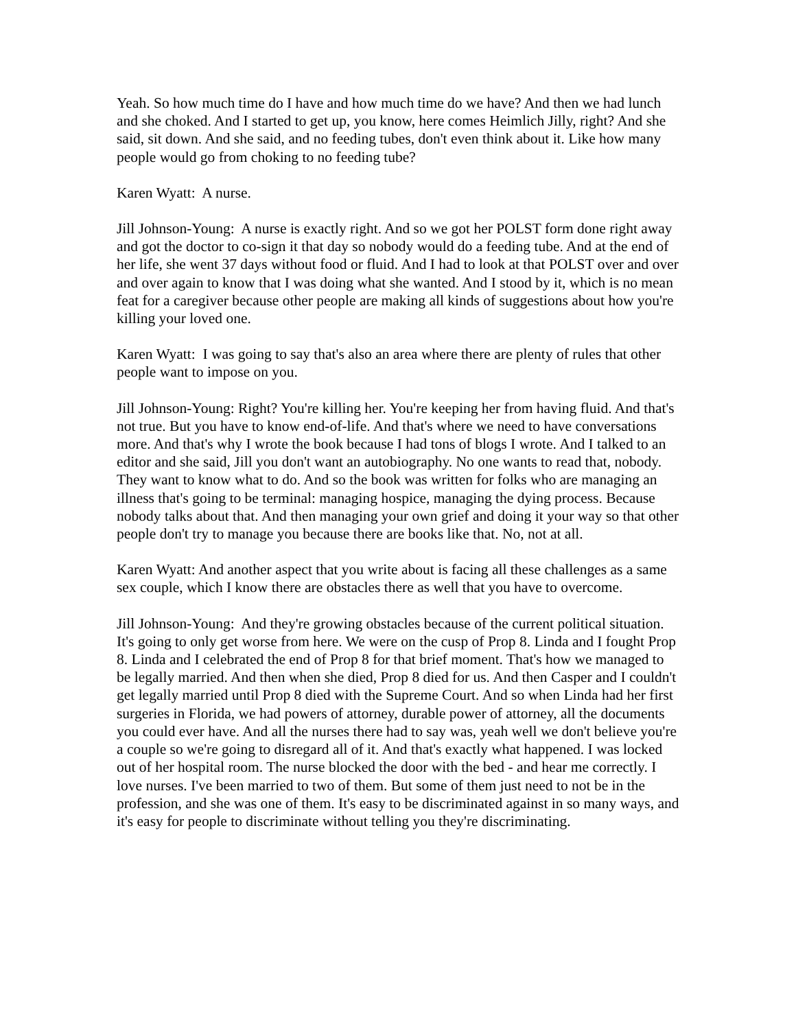Yeah. So how much time do I have and how much time do we have? And then we had lunch and she choked. And I started to get up, you know, here comes Heimlich Jilly, right? And she said, sit down. And she said, and no feeding tubes, don't even think about it. Like how many people would go from choking to no feeding tube?
Karen Wyatt: A nurse.
Jill Johnson-Young: A nurse is exactly right. And so we got her POLST form done right away and got the doctor to co-sign it that day so nobody would do a feeding tube. And at the end of her life, she went 37 days without food or fluid. And I had to look at that POLST over and over and over again to know that I was doing what she wanted. And I stood by it, which is no mean feat for a caregiver because other people are making all kinds of suggestions about how you're killing your loved one.
Karen Wyatt: I was going to say that's also an area where there are plenty of rules that other people want to impose on you.
Jill Johnson-Young: Right? You're killing her. You're keeping her from having fluid. And that's not true. But you have to know end-of-life. And that's where we need to have conversations more. And that's why I wrote the book because I had tons of blogs I wrote. And I talked to an editor and she said, Jill you don't want an autobiography. No one wants to read that, nobody. They want to know what to do. And so the book was written for folks who are managing an illness that's going to be terminal: managing hospice, managing the dying process. Because nobody talks about that. And then managing your own grief and doing it your way so that other people don't try to manage you because there are books like that. No, not at all.
Karen Wyatt: And another aspect that you write about is facing all these challenges as a same sex couple, which I know there are obstacles there as well that you have to overcome.
Jill Johnson-Young: And they're growing obstacles because of the current political situation. It's going to only get worse from here. We were on the cusp of Prop 8. Linda and I fought Prop 8. Linda and I celebrated the end of Prop 8 for that brief moment. That's how we managed to be legally married. And then when she died, Prop 8 died for us. And then Casper and I couldn't get legally married until Prop 8 died with the Supreme Court. And so when Linda had her first surgeries in Florida, we had powers of attorney, durable power of attorney, all the documents you could ever have. And all the nurses there had to say was, yeah well we don't believe you're a couple so we're going to disregard all of it. And that's exactly what happened. I was locked out of her hospital room. The nurse blocked the door with the bed - and hear me correctly. I love nurses. I've been married to two of them. But some of them just need to not be in the profession, and she was one of them. It's easy to be discriminated against in so many ways, and it's easy for people to discriminate without telling you they're discriminating.